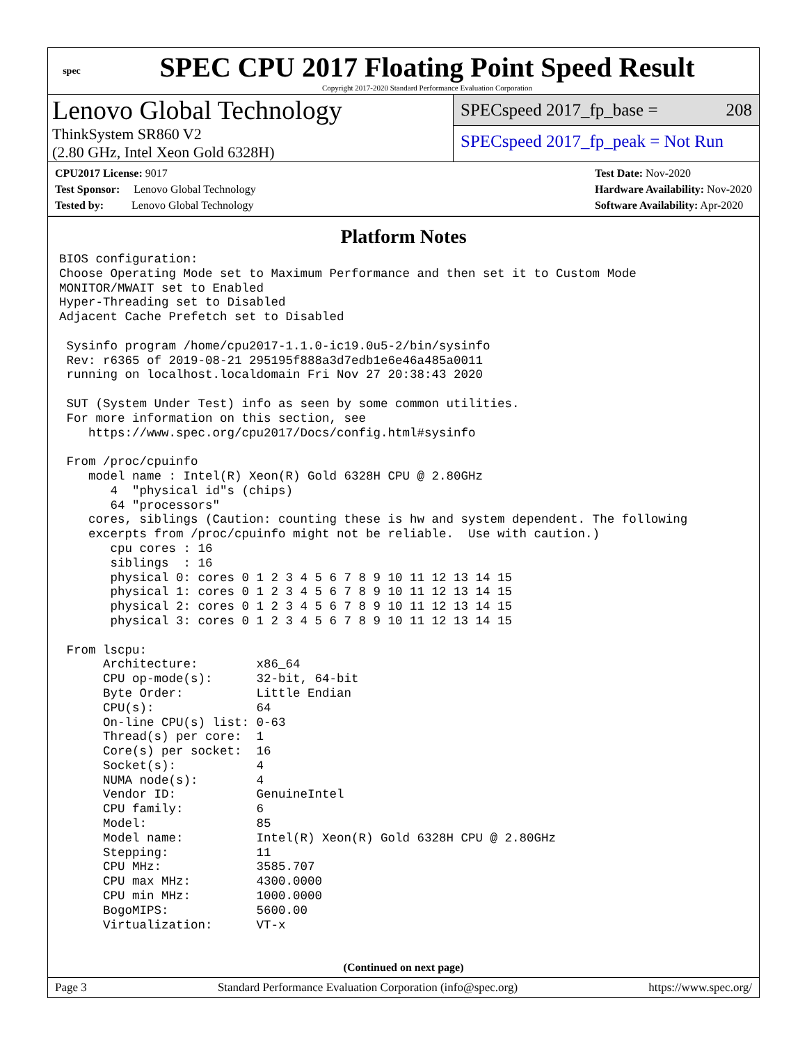spec
SPEC CPU 2017 Floating Point Speed Result
Copyright 2017-2020 Standard Performance Evaluation Corporation
Lenovo Global Technology
ThinkSystem SR860 V2
(2.80 GHz, Intel Xeon Gold 6328H)
SPECspeed 2017_fp_base = 208
SPECspeed 2017_fp_peak = Not Run
CPU2017 License: 9017
Test Sponsor: Lenovo Global Technology
Tested by: Lenovo Global Technology
Test Date: Nov-2020
Hardware Availability: Nov-2020
Software Availability: Apr-2020
Platform Notes
BIOS configuration:
Choose Operating Mode set to Maximum Performance and then set it to Custom Mode
MONITOR/MWAIT set to Enabled
Hyper-Threading set to Disabled
Adjacent Cache Prefetch set to Disabled

 Sysinfo program /home/cpu2017-1.1.0-ic19.0u5-2/bin/sysinfo
 Rev: r6365 of 2019-08-21 295195f888a3d7edb1e6e46a485a0011
 running on localhost.localdomain Fri Nov 27 20:38:43 2020

 SUT (System Under Test) info as seen by some common utilities.
 For more information on this section, see
    https://www.spec.org/cpu2017/Docs/config.html#sysinfo

 From /proc/cpuinfo
    model name : Intel(R) Xeon(R) Gold 6328H CPU @ 2.80GHz
       4  "physical id"s (chips)
       64 "processors"
    cores, siblings (Caution: counting these is hw and system dependent. The following
    excerpts from /proc/cpuinfo might not be reliable.  Use with caution.)
       cpu cores : 16
       siblings  : 16
       physical 0: cores 0 1 2 3 4 5 6 7 8 9 10 11 12 13 14 15
       physical 1: cores 0 1 2 3 4 5 6 7 8 9 10 11 12 13 14 15
       physical 2: cores 0 1 2 3 4 5 6 7 8 9 10 11 12 13 14 15
       physical 3: cores 0 1 2 3 4 5 6 7 8 9 10 11 12 13 14 15

 From lscpu:
      Architecture:        x86_64
      CPU op-mode(s):      32-bit, 64-bit
      Byte Order:          Little Endian
      CPU(s):              64
      On-line CPU(s) list: 0-63
      Thread(s) per core:  1
      Core(s) per socket:  16
      Socket(s):           4
      NUMA node(s):        4
      Vendor ID:           GenuineIntel
      CPU family:          6
      Model:               85
      Model name:          Intel(R) Xeon(R) Gold 6328H CPU @ 2.80GHz
      Stepping:            11
      CPU MHz:             3585.707
      CPU max MHz:         4300.0000
      CPU min MHz:         1000.0000
      BogoMIPS:            5600.00
      Virtualization:      VT-x
(Continued on next page)
Page 3 Standard Performance Evaluation Corporation (info@spec.org) https://www.spec.org/